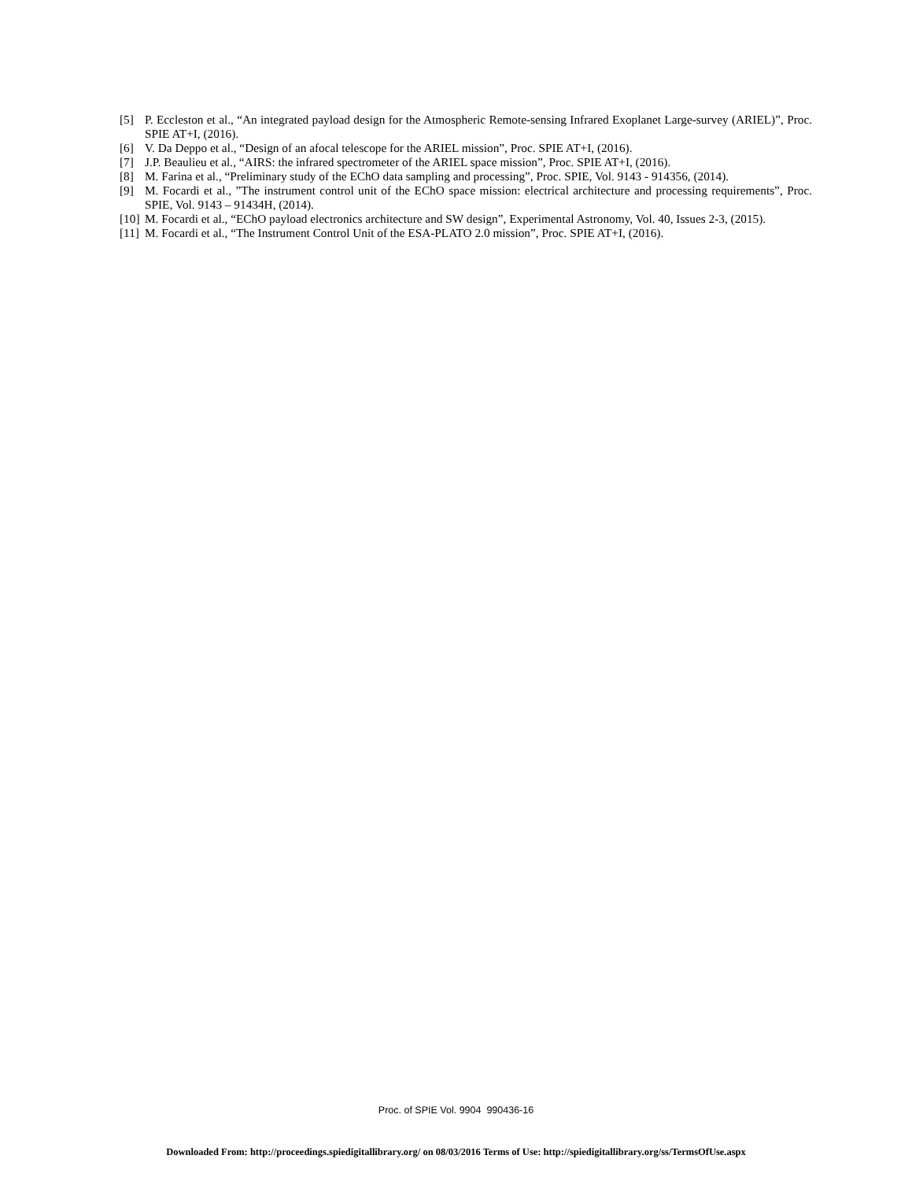[5] P. Eccleston et al., “An integrated payload design for the Atmospheric Remote-sensing Infrared Exoplanet Large-survey (ARIEL)”, Proc. SPIE AT+I, (2016).
[6] V. Da Deppo et al., “Design of an afocal telescope for the ARIEL mission”, Proc. SPIE AT+I, (2016).
[7] J.P. Beaulieu et al., “AIRS: the infrared spectrometer of the ARIEL space mission”, Proc. SPIE AT+I, (2016).
[8] M. Farina et al., “Preliminary study of the EChO data sampling and processing”, Proc. SPIE, Vol. 9143 - 914356, (2014).
[9] M. Focardi et al., ”The instrument control unit of the EChO space mission: electrical architecture and processing requirements”, Proc. SPIE, Vol. 9143 – 91434H, (2014).
[10] M. Focardi et al., “EChO payload electronics architecture and SW design”, Experimental Astronomy, Vol. 40, Issues 2-3, (2015).
[11] M. Focardi et al., “The Instrument Control Unit of the ESA-PLATO 2.0 mission”, Proc. SPIE AT+I, (2016).
Proc. of SPIE Vol. 9904 990436-16
Downloaded From: http://proceedings.spiedigitallibrary.org/ on 08/03/2016 Terms of Use: http://spiedigitallibrary.org/ss/TermsOfUse.aspx